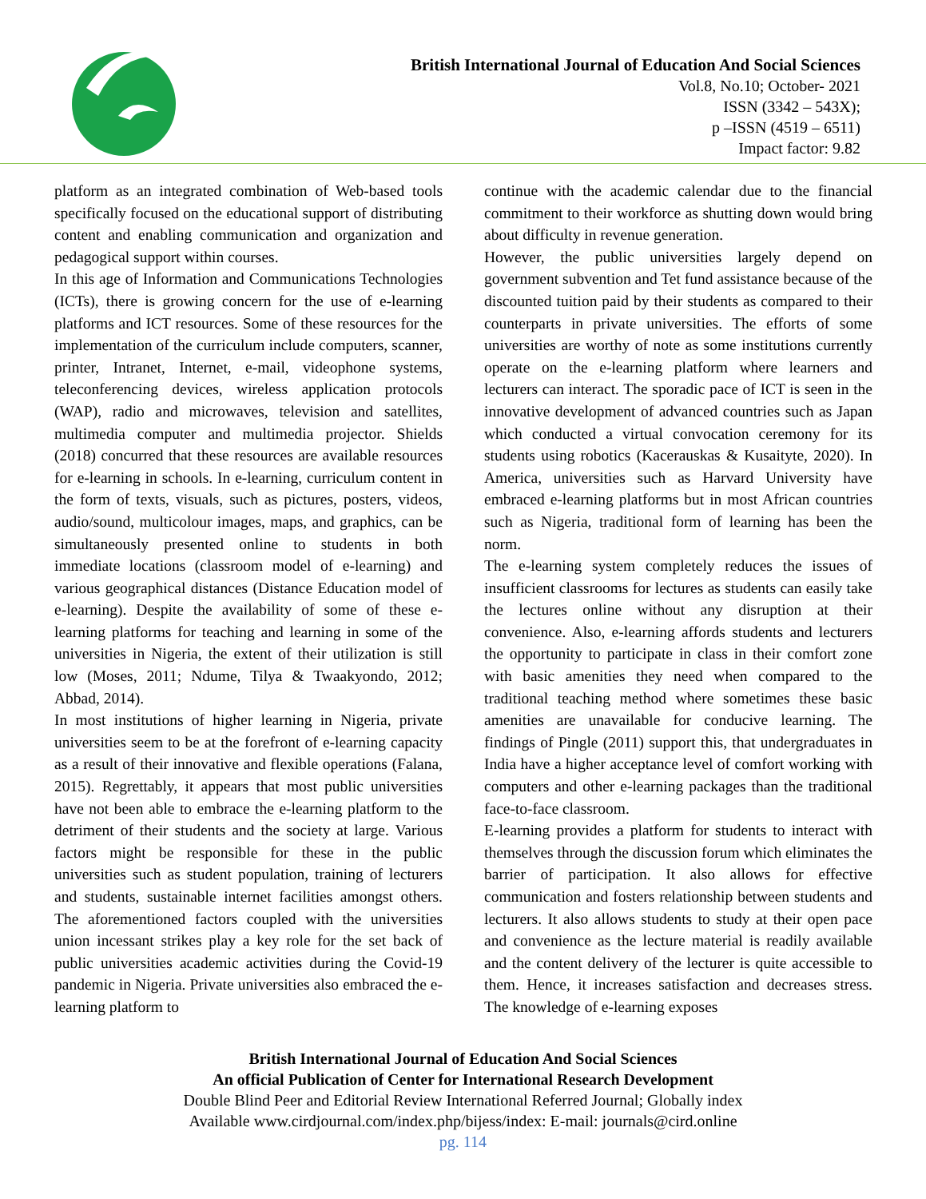British International Journal of Education And Social Sciences
Vol.8, No.10; October- 2021
ISSN (3342 – 543X);
p –ISSN (4519 – 6511)
Impact factor: 9.82
platform as an integrated combination of Web-based tools specifically focused on the educational support of distributing content and enabling communication and organization and pedagogical support within courses.
In this age of Information and Communications Technologies (ICTs), there is growing concern for the use of e-learning platforms and ICT resources. Some of these resources for the implementation of the curriculum include computers, scanner, printer, Intranet, Internet, e-mail, videophone systems, teleconferencing devices, wireless application protocols (WAP), radio and microwaves, television and satellites, multimedia computer and multimedia projector. Shields (2018) concurred that these resources are available resources for e-learning in schools. In e-learning, curriculum content in the form of texts, visuals, such as pictures, posters, videos, audio/sound, multicolour images, maps, and graphics, can be simultaneously presented online to students in both immediate locations (classroom model of e-learning) and various geographical distances (Distance Education model of e-learning). Despite the availability of some of these e-learning platforms for teaching and learning in some of the universities in Nigeria, the extent of their utilization is still low (Moses, 2011; Ndume, Tilya & Twaakyondo, 2012; Abbad, 2014).
In most institutions of higher learning in Nigeria, private universities seem to be at the forefront of e-learning capacity as a result of their innovative and flexible operations (Falana, 2015). Regrettably, it appears that most public universities have not been able to embrace the e-learning platform to the detriment of their students and the society at large. Various factors might be responsible for these in the public universities such as student population, training of lecturers and students, sustainable internet facilities amongst others. The aforementioned factors coupled with the universities union incessant strikes play a key role for the set back of public universities academic activities during the Covid-19 pandemic in Nigeria. Private universities also embraced the e-learning platform to
continue with the academic calendar due to the financial commitment to their workforce as shutting down would bring about difficulty in revenue generation.
However, the public universities largely depend on government subvention and Tet fund assistance because of the discounted tuition paid by their students as compared to their counterparts in private universities. The efforts of some universities are worthy of note as some institutions currently operate on the e-learning platform where learners and lecturers can interact. The sporadic pace of ICT is seen in the innovative development of advanced countries such as Japan which conducted a virtual convocation ceremony for its students using robotics (Kacerauskas & Kusaityte, 2020). In America, universities such as Harvard University have embraced e-learning platforms but in most African countries such as Nigeria, traditional form of learning has been the norm.
The e-learning system completely reduces the issues of insufficient classrooms for lectures as students can easily take the lectures online without any disruption at their convenience. Also, e-learning affords students and lecturers the opportunity to participate in class in their comfort zone with basic amenities they need when compared to the traditional teaching method where sometimes these basic amenities are unavailable for conducive learning. The findings of Pingle (2011) support this, that undergraduates in India have a higher acceptance level of comfort working with computers and other e-learning packages than the traditional face-to-face classroom.
E-learning provides a platform for students to interact with themselves through the discussion forum which eliminates the barrier of participation. It also allows for effective communication and fosters relationship between students and lecturers. It also allows students to study at their open pace and convenience as the lecture material is readily available and the content delivery of the lecturer is quite accessible to them. Hence, it increases satisfaction and decreases stress. The knowledge of e-learning exposes
British International Journal of Education And Social Sciences
An official Publication of Center for International Research Development
Double Blind Peer and Editorial Review International Referred Journal; Globally index
Available www.cirdjournal.com/index.php/bijess/index: E-mail: journals@cird.online
pg. 114